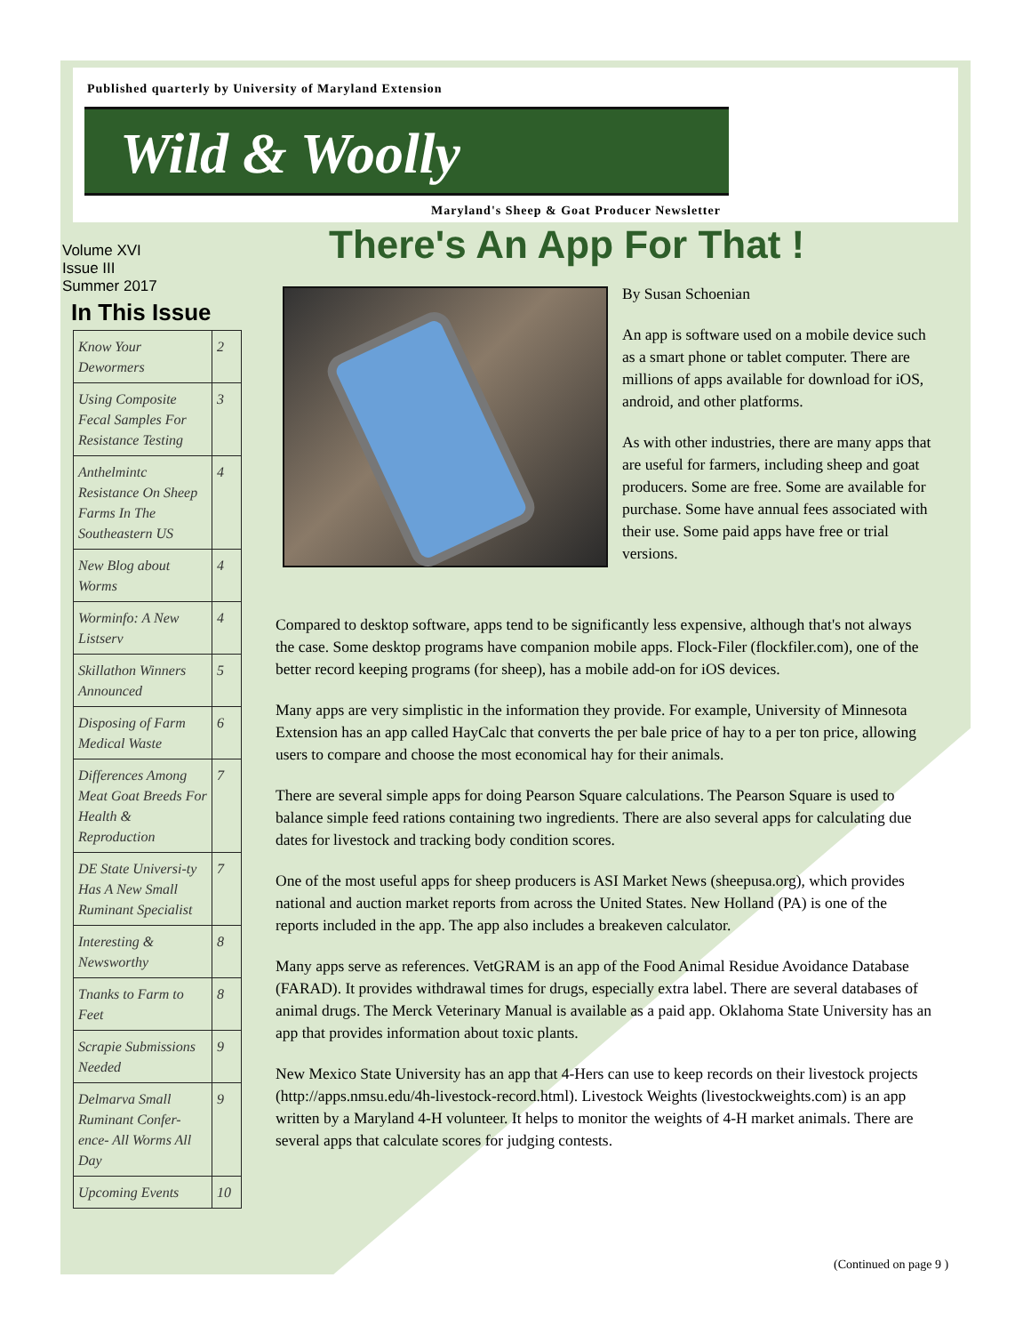Published quarterly by University of Maryland Extension
Wild & Woolly
Maryland's Sheep & Goat Producer Newsletter
There's An App For That !
Volume XVI
Issue III
Summer 2017
In This Issue
| Know Your Dewormers | 2 |
| Using Composite Fecal Samples For Resistance Testing | 3 |
| Anthelmintc Resistance On Sheep Farms In The Southeastern US | 4 |
| New Blog about Worms | 4 |
| Worminfo: A New Listserv | 4 |
| Skillathon Winners Announced | 5 |
| Disposing of Farm Medical Waste | 6 |
| Differences Among Meat Goat Breeds For Health & Reproduction | 7 |
| DE State Universi-ty Has A New Small Ruminant Specialist | 7 |
| Interesting & Newsworthy | 8 |
| Tnanks to Farm to Feet | 8 |
| Scrapie Submissions Needed | 9 |
| Delmarva Small Ruminant Confer-ence- All Worms All Day | 9 |
| Upcoming Events | 10 |
By Susan Schoenian
An app is software used on a mobile device such as a smart phone or tablet computer. There are millions of apps available for download for iOS, android, and other platforms.
As with other industries, there are many apps that are useful for farmers, including sheep and goat producers. Some are free. Some are available for purchase. Some have annual fees associated with their use. Some paid apps have free or trial versions.
Compared to desktop software, apps tend to be significantly less expensive, although that's not always the case. Some desktop programs have companion mobile apps. Flock-Filer (flockfiler.com), one of the better record keeping programs (for sheep), has a mobile add-on for iOS devices.
Many apps are very simplistic in the information they provide. For example, University of Minnesota Extension has an app called HayCalc that converts the per bale price of hay to a per ton price, allowing users to compare and choose the most economical hay for their animals.
There are several simple apps for doing Pearson Square calculations. The Pearson Square is used to balance simple feed rations containing two ingredients. There are also several apps for calculating due dates for livestock and tracking body condition scores.
One of the most useful apps for sheep producers is ASI Market News (sheepusa.org), which provides national and auction market reports from across the United States. New Holland (PA) is one of the reports included in the app. The app also includes a breakeven calculator.
Many apps serve as references. VetGRAM is an app of the Food Animal Residue Avoidance Database (FARAD). It provides withdrawal times for drugs, especially extra label. There are several databases of animal drugs. The Merck Veterinary Manual is available as a paid app. Oklahoma State University has an app that provides information about toxic plants.
New Mexico State University has an app that 4-Hers can use to keep records on their livestock projects (http://apps.nmsu.edu/4h-livestock-record.html). Livestock Weights (livestockweights.com) is an app written by a Maryland 4-H volunteer. It helps to monitor the weights of 4-H market animals. There are several apps that calculate scores for judging contests.
(Continued on page 9 )